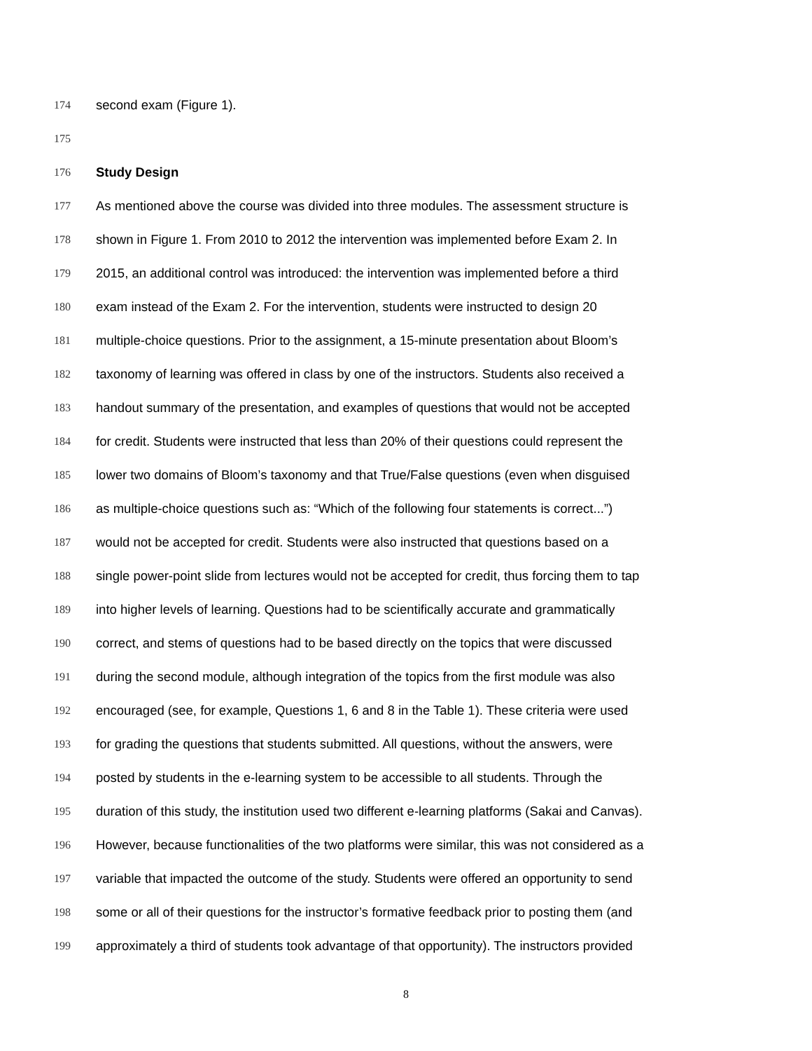174 second exam (Figure 1).
175
176 Study Design
177 As mentioned above the course was divided into three modules. The assessment structure is
178 shown in Figure 1. From 2010 to 2012 the intervention was implemented before Exam 2. In
179 2015, an additional control was introduced: the intervention was implemented before a third
180 exam instead of the Exam 2. For the intervention, students were instructed to design 20
181 multiple-choice questions. Prior to the assignment, a 15-minute presentation about Bloom’s
182 taxonomy of learning was offered in class by one of the instructors. Students also received a
183 handout summary of the presentation, and examples of questions that would not be accepted
184 for credit. Students were instructed that less than 20% of their questions could represent the
185 lower two domains of Bloom’s taxonomy and that True/False questions (even when disguised
186 as multiple-choice questions such as: “Which of the following four statements is correct...”)
187 would not be accepted for credit. Students were also instructed that questions based on a
188 single power-point slide from lectures would not be accepted for credit, thus forcing them to tap
189 into higher levels of learning. Questions had to be scientifically accurate and grammatically
190 correct, and stems of questions had to be based directly on the topics that were discussed
191 during the second module, although integration of the topics from the first module was also
192 encouraged (see, for example, Questions 1, 6 and 8 in the Table 1). These criteria were used
193 for grading the questions that students submitted. All questions, without the answers, were
194 posted by students in the e-learning system to be accessible to all students. Through the
195 duration of this study, the institution used two different e-learning platforms (Sakai and Canvas).
196 However, because functionalities of the two platforms were similar, this was not considered as a
197 variable that impacted the outcome of the study. Students were offered an opportunity to send
198 some or all of their questions for the instructor’s formative feedback prior to posting them (and
199 approximately a third of students took advantage of that opportunity). The instructors provided
8